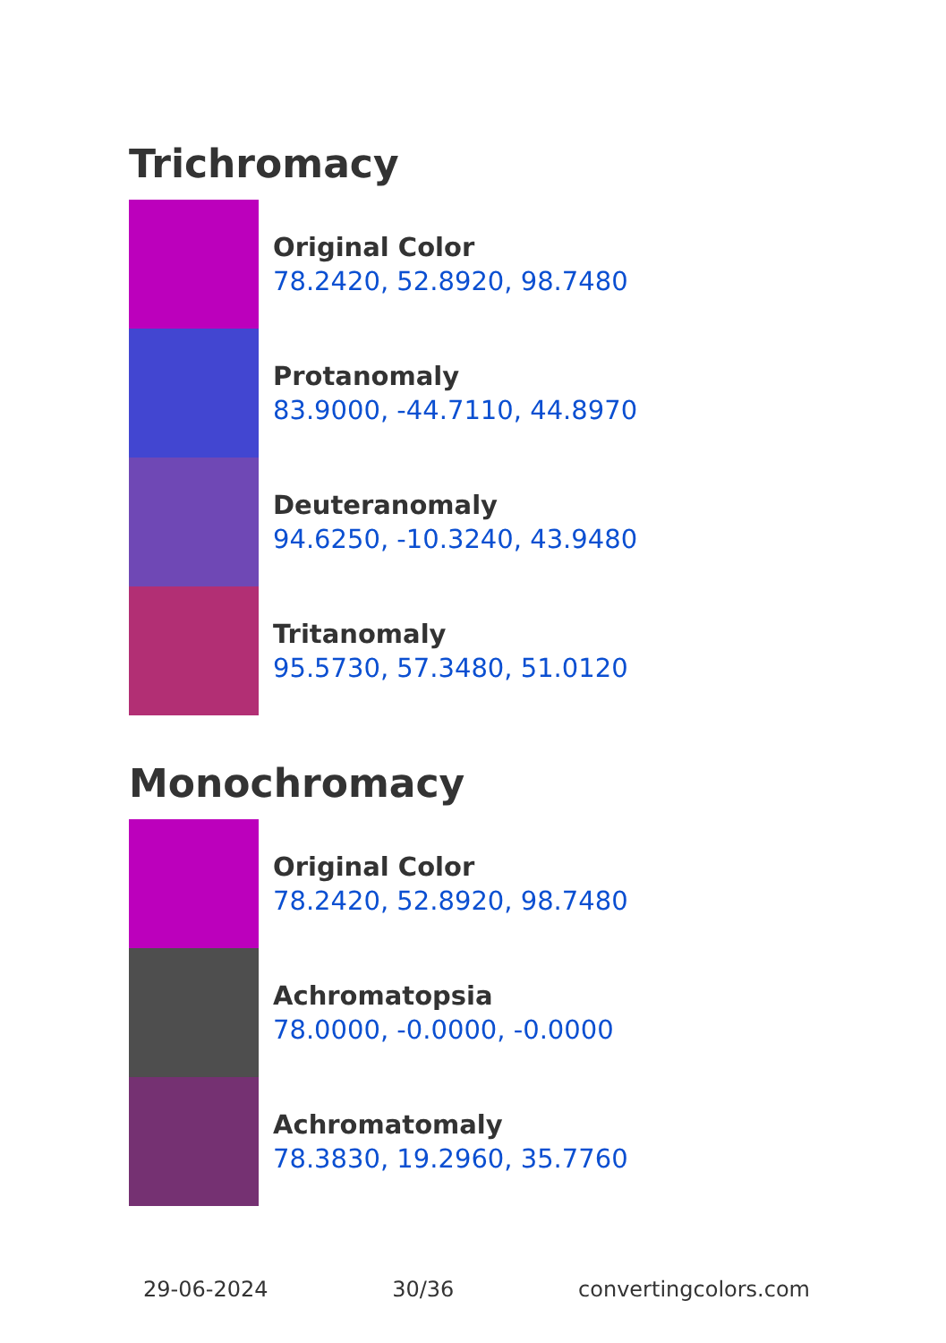Trichromacy
Original Color
78.2420, 52.8920, 98.7480
Protanomaly
83.9000, -44.7110, 44.8970
Deuteranomaly
94.6250, -10.3240, 43.9480
Tritanomaly
95.5730, 57.3480, 51.0120
Monochromacy
Original Color
78.2420, 52.8920, 98.7480
Achromatopsia
78.0000, -0.0000, -0.0000
Achromatomaly
78.3830, 19.2960, 35.7760
29-06-2024 30/36 convertingcolors.com